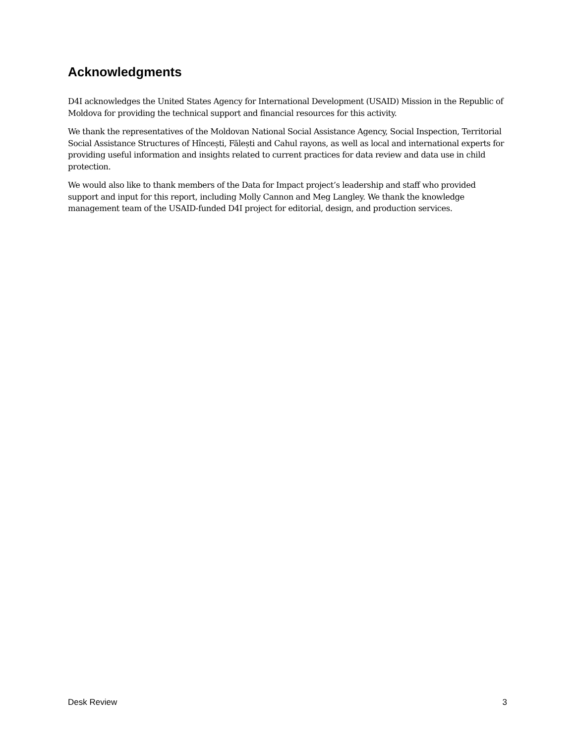Acknowledgments
D4I acknowledges the United States Agency for International Development (USAID) Mission in the Republic of Moldova for providing the technical support and financial resources for this activity.
We thank the representatives of the Moldovan National Social Assistance Agency, Social Inspection, Territorial Social Assistance Structures of Hîncești, Fălești and Cahul rayons, as well as local and international experts for providing useful information and insights related to current practices for data review and data use in child protection.
We would also like to thank members of the Data for Impact project’s leadership and staff who provided support and input for this report, including Molly Cannon and Meg Langley. We thank the knowledge management team of the USAID-funded D4I project for editorial, design, and production services.
Desk Review 3